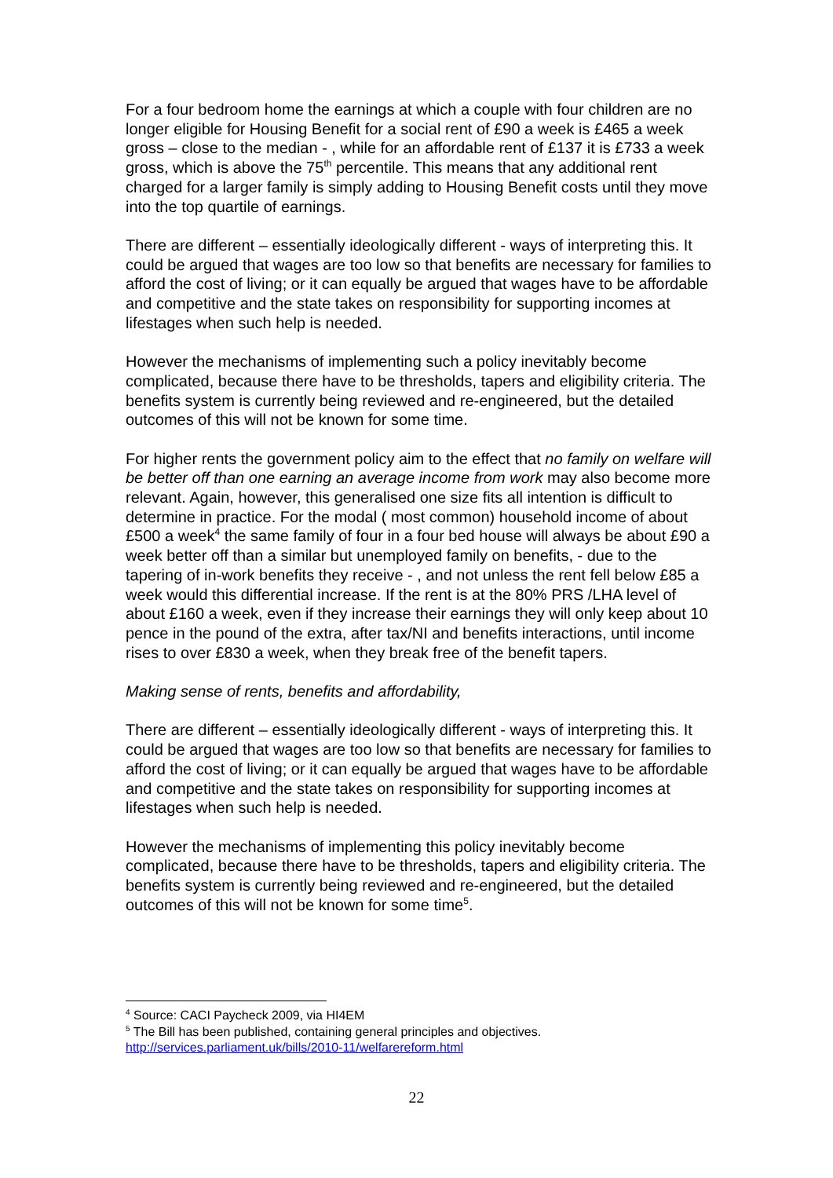For a four bedroom home the earnings at which a couple with four children are no longer eligible for Housing Benefit for a social rent of £90 a week is £465 a week gross – close to the median - , while for an affordable rent of £137 it is £733 a week gross, which is above the 75<sup>th</sup> percentile. This means that any additional rent charged for a larger family is simply adding to Housing Benefit costs until they move into the top quartile of earnings.
There are different – essentially ideologically different - ways of interpreting this. It could be argued that wages are too low so that benefits are necessary for families to afford the cost of living; or it can equally be argued that wages have to be affordable and competitive and the state takes on responsibility for supporting incomes at lifestages when such help is needed.
However the mechanisms of implementing such a policy inevitably become complicated, because there have to be thresholds, tapers and eligibility criteria. The benefits system is currently being reviewed and re-engineered, but the detailed outcomes of this will not be known for some time.
For higher rents the government policy aim to the effect that no family on welfare will be better off than one earning an average income from work may also become more relevant. Again, however, this generalised one size fits all intention is difficult to determine in practice. For the modal ( most common) household income of about £500 a week<sup>4</sup> the same family of four in a four bed house will always be about £90 a week better off than a similar but unemployed family on benefits, - due to the tapering of in-work benefits they receive - , and not unless the rent fell below £85 a week would this differential increase. If the rent is at the 80% PRS /LHA level of about £160 a week, even if they increase their earnings they will only keep about 10 pence in the pound of the extra, after tax/NI and benefits interactions, until income rises to over £830 a week, when they break free of the benefit tapers.
Making sense of rents, benefits and affordability,
There are different – essentially ideologically different - ways of interpreting this. It could be argued that wages are too low so that benefits are necessary for families to afford the cost of living; or it can equally be argued that wages have to be affordable and competitive and the state takes on responsibility for supporting incomes at lifestages when such help is needed.
However the mechanisms of implementing this policy inevitably become complicated, because there have to be thresholds, tapers and eligibility criteria. The benefits system is currently being reviewed and re-engineered, but the detailed outcomes of this will not be known for some time<sup>5</sup>.
<sup>4</sup> Source: CACI Paycheck 2009, via HI4EM
<sup>5</sup> The Bill has been published, containing general principles and objectives.
http://services.parliament.uk/bills/2010-11/welfarereform.html
22